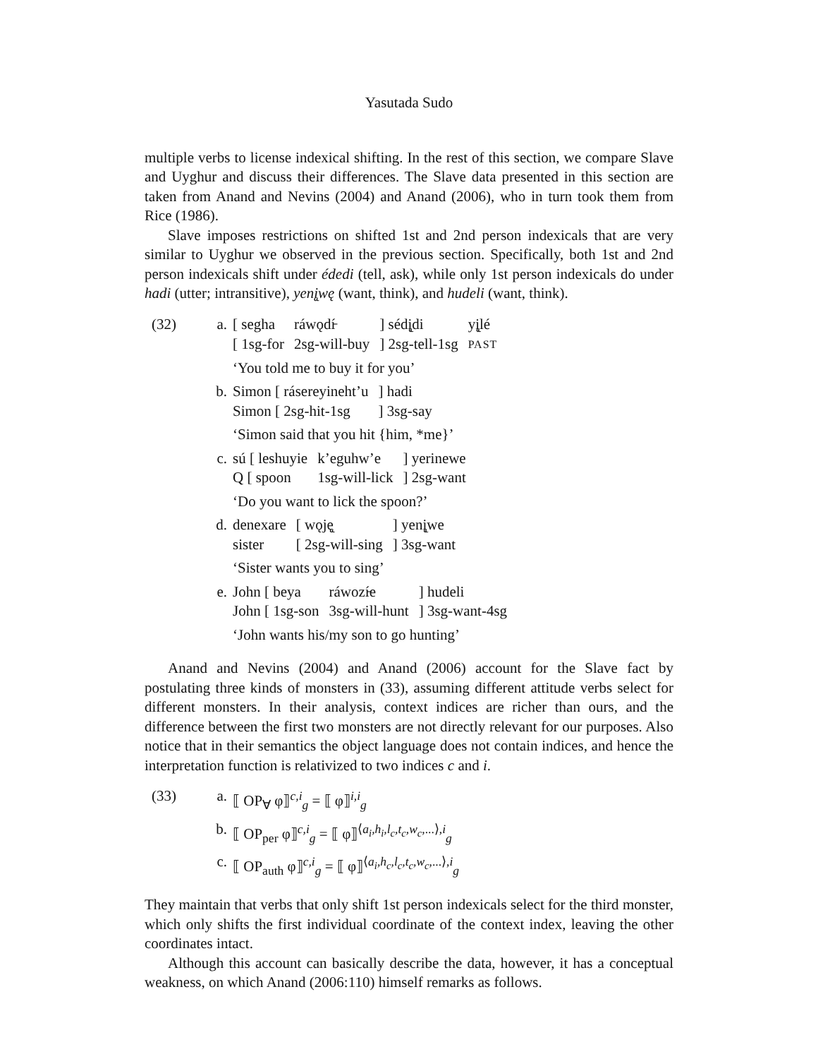Yasutada Sudo
multiple verbs to license indexical shifting. In the rest of this section, we compare Slave and Uyghur and discuss their differences. The Slave data presented in this section are taken from Anand and Nevins (2004) and Anand (2006), who in turn took them from Rice (1986).
Slave imposes restrictions on shifted 1st and 2nd person indexicals that are very similar to Uyghur we observed in the previous section. Specifically, both 1st and 2nd person indexicals shift under édedi (tell, ask), while only 1st person indexicals do under hadi (utter; intransitive), yenį̨wę (want, think), and hudeli (want, think).
(32) a.
| [ segha | ráwǫdí̵ | ] sédį̨di | yį̨lé |
| [ 1sg-for | 2sg-will-buy | ] 2sg-tell-1sg | PAST |
‘You told me to buy it for you’
b.
| Simon [ ráserey­ineht’u | ] hadi |
| Simon [ 2sg-hit-1sg | ] 3sg-say |
‘Simon said that you hit {him, *me}’
c.
| sú [ leshuyie | k’eguhw’e | ] yerinewe |
| Q [ spoon | 1sg-will-lick | ] 2sg-want |
‘Do you want to lick the spoon?’
d.
| denexare | [ wǫję̨ | ] yenį̨we |
| sister | [ 2sg-will-sing | ] 3sg-want |
‘Sister wants you to sing’
e.
| John [ beya | ráwozí̵e | ] hudeli |
| John [ 1sg-son | 3sg-will-hunt | ] 3sg-want-4sg |
‘John wants his/my son to go hunting’
Anand and Nevins (2004) and Anand (2006) account for the Slave fact by postulating three kinds of monsters in (33), assuming different attitude verbs select for different monsters. In their analysis, context indices are richer than ours, and the difference between the first two monsters are not directly relevant for our purposes. Also notice that in their semantics the object language does not contain indices, and hence the interpretation function is relativized to two indices c and i.
(33) a. ⟦ OP<sub>∀</sub> φ⟧<sup>c,i</sup><sub>g</sub> = ⟦ φ⟧<sup>i,i</sup><sub>g</sub>
b. ⟦ OP<sub>per</sub> φ⟧<sup>c,i</sup><sub>g</sub> = ⟦ φ⟧<sup>⟨a<sub>i</sub>,h<sub>i</sub>,l<sub>c</sub>,t<sub>c</sub>,w<sub>c</sub>,...⟩,i</sup><sub>g</sub>
c. ⟦ OP<sub>auth</sub> φ⟧<sup>c,i</sup><sub>g</sub> = ⟦ φ⟧<sup>⟨a<sub>i</sub>,h<sub>c</sub>,l<sub>c</sub>,t<sub>c</sub>,w<sub>c</sub>,...⟩,i</sup><sub>g</sub>
They maintain that verbs that only shift 1st person indexicals select for the third monster, which only shifts the first individual coordinate of the context index, leaving the other coordinates intact.
Although this account can basically describe the data, however, it has a conceptual weakness, on which Anand (2006:110) himself remarks as follows.